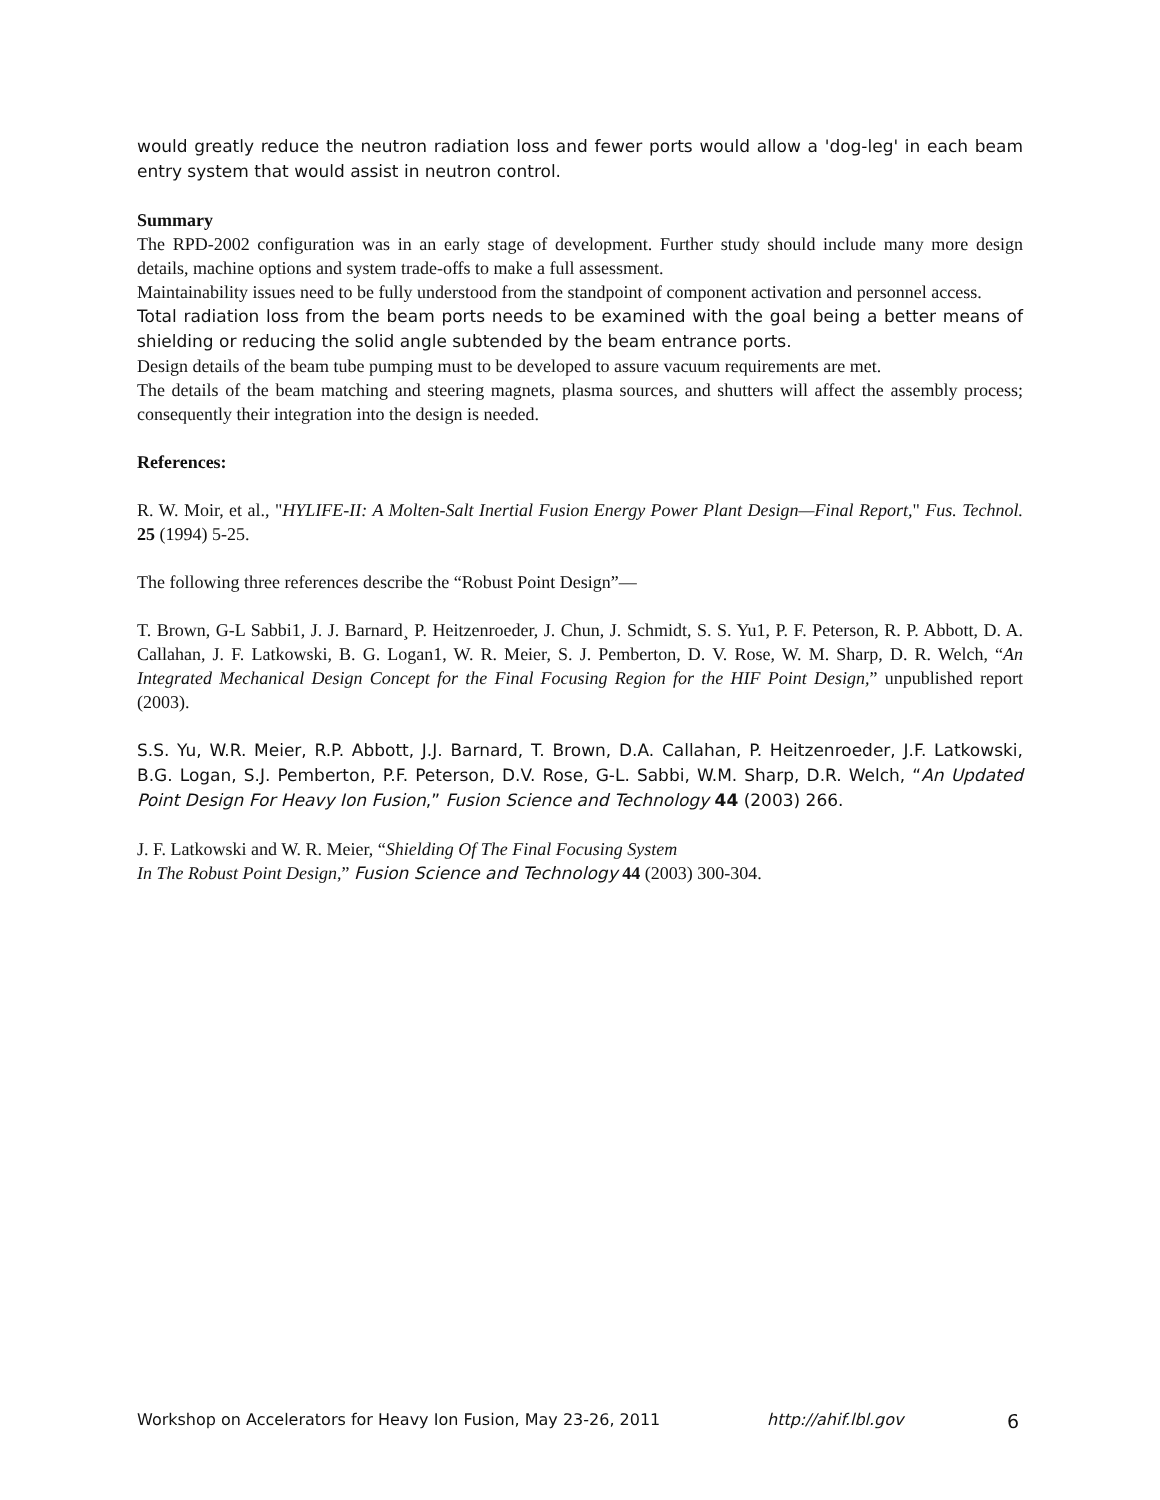would greatly reduce the neutron radiation loss and fewer ports would allow a 'dog-leg' in each beam entry system that would assist in neutron control.
Summary
The RPD-2002 configuration was in an early stage of development. Further study should include many more design details, machine options and system trade-offs to make a full assessment.
Maintainability issues need to be fully understood from the standpoint of component activation and personnel access.
Total radiation loss from the beam ports needs to be examined with the goal being a better means of shielding or reducing the solid angle subtended by the beam entrance ports.
Design details of the beam tube pumping must to be developed to assure vacuum requirements are met.
The details of the beam matching and steering magnets, plasma sources, and shutters will affect the assembly process; consequently their integration into the design is needed.
References:
R. W. Moir, et al., "HYLIFE-II: A Molten-Salt Inertial Fusion Energy Power Plant Design—Final Report," Fus. Technol. 25 (1994) 5-25.
The following three references describe the “Robust Point Design”—
T. Brown, G-L Sabbi1, J. J. Barnard¸ P. Heitzenroeder, J. Chun, J. Schmidt, S. S. Yu1, P. F. Peterson, R. P. Abbott, D. A. Callahan, J. F. Latkowski, B. G. Logan1, W. R. Meier, S. J. Pemberton, D. V. Rose, W. M. Sharp, D. R. Welch, “An Integrated Mechanical Design Concept for the Final Focusing Region for the HIF Point Design,” unpublished report (2003).
S.S. Yu, W.R. Meier, R.P. Abbott, J.J. Barnard, T. Brown, D.A. Callahan, P. Heitzenroeder, J.F. Latkowski, B.G. Logan, S.J. Pemberton, P.F. Peterson, D.V. Rose, G-L. Sabbi, W.M. Sharp, D.R. Welch, “An Updated Point Design For Heavy Ion Fusion,” Fusion Science and Technology 44 (2003) 266.
J. F. Latkowski and W. R. Meier, “Shielding Of The Final Focusing System
In The Robust Point Design,” Fusion Science and Technology 44 (2003) 300-304.
Workshop on Accelerators for Heavy Ion Fusion, May 23-26, 2011 http://ahif.lbl.gov 6